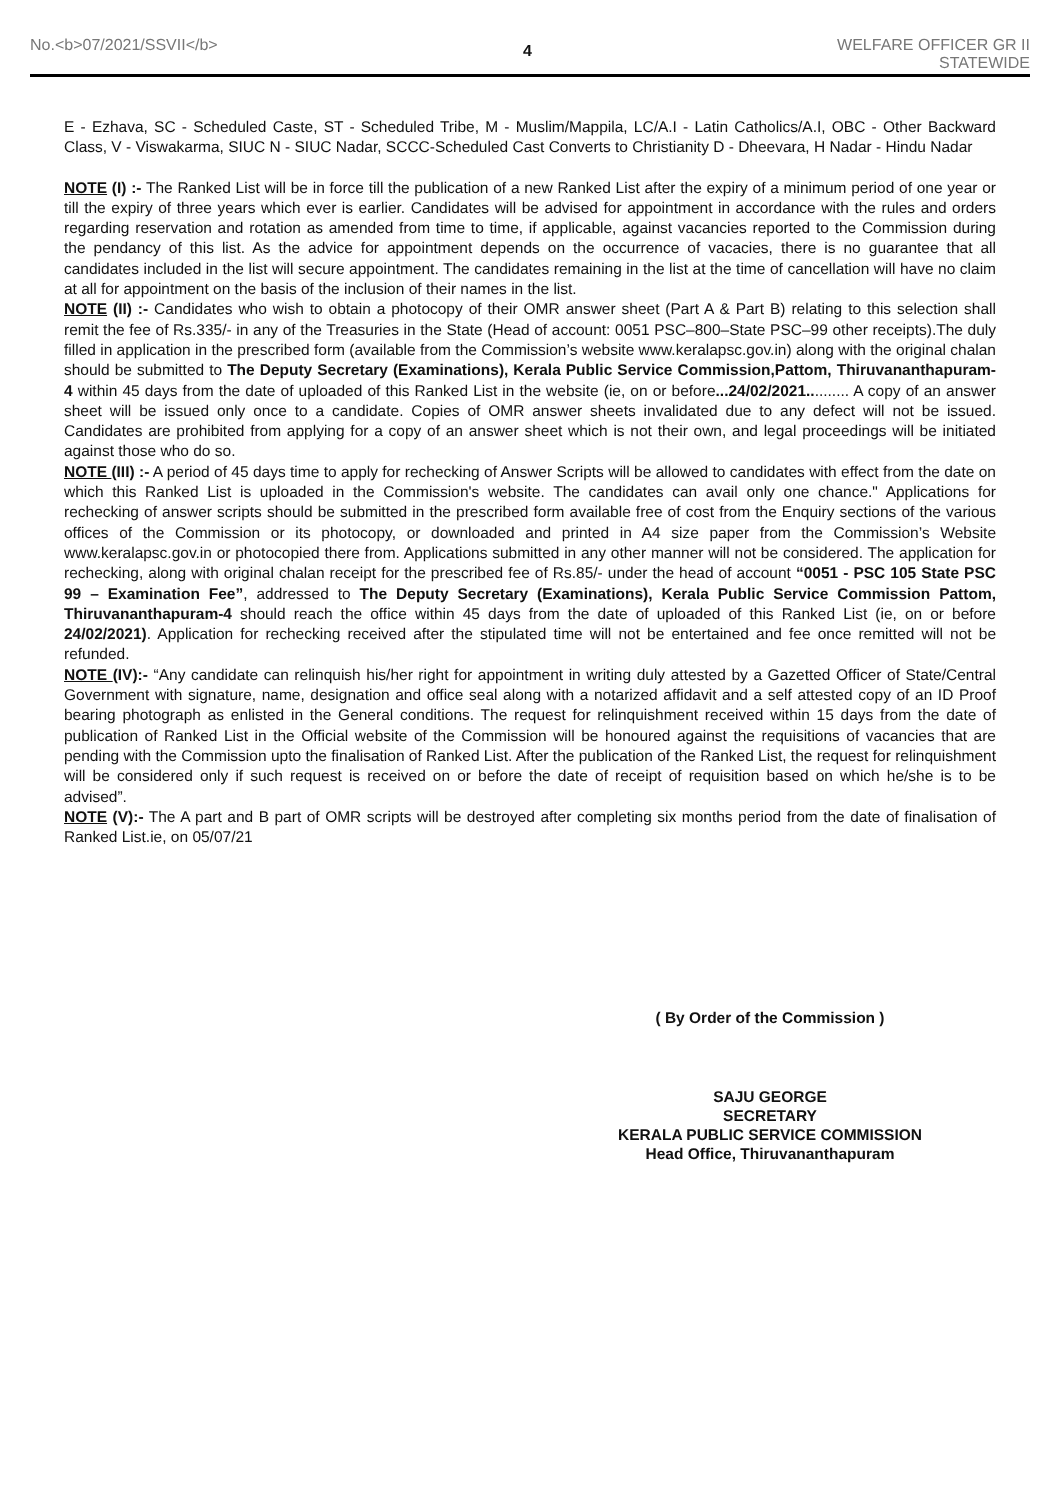No.<b>07/2021/SSVII</b>
4
WELFARE OFFICER GR II
STATEWIDE
E - Ezhava, SC - Scheduled Caste, ST - Scheduled Tribe, M - Muslim/Mappila, LC/A.I - Latin Catholics/A.I, OBC - Other Backward Class, V - Viswakarma, SIUC N - SIUC Nadar, SCCC-Scheduled Cast Converts to Christianity D - Dheevara, H Nadar - Hindu Nadar
NOTE (I) :- The Ranked List will be in force till the publication of a new Ranked List after the expiry of a minimum period of one year or till the expiry of three years which ever is earlier. Candidates will be advised for appointment in accordance with the rules and orders regarding reservation and rotation as amended from time to time, if applicable, against vacancies reported to the Commission during the pendancy of this list. As the advice for appointment depends on the occurrence of vacacies, there is no guarantee that all candidates included in the list will secure appointment. The candidates remaining in the list at the time of cancellation will have no claim at all for appointment on the basis of the inclusion of their names in the list.
NOTE (II) :- Candidates who wish to obtain a photocopy of their OMR answer sheet (Part A & Part B) relating to this selection shall remit the fee of Rs.335/- in any of the Treasuries in the State (Head of account: 0051 PSC–800–State PSC–99 other receipts).The duly filled in application in the prescribed form (available from the Commission’s website www.keralapsc.gov.in) along with the original chalan should be submitted to The Deputy Secretary (Examinations), Kerala Public Service Commission,Pattom, Thiruvananthapuram- 4 within 45 days from the date of uploaded of this Ranked List in the website (ie, on or before...24/02/2021.......... A copy of an answer sheet will be issued only once to a candidate. Copies of OMR answer sheets invalidated due to any defect will not be issued. Candidates are prohibited from applying for a copy of an answer sheet which is not their own, and legal proceedings will be initiated against those who do so.
NOTE (III) :- A period of 45 days time to apply for rechecking of Answer Scripts will be allowed to candidates with effect from the date on which this Ranked List is uploaded in the Commission's website. The candidates can avail only one chance." Applications for rechecking of answer scripts should be submitted in the prescribed form available free of cost from the Enquiry sections of the various offices of the Commission or its photocopy, or downloaded and printed in A4 size paper from the Commission’s Website www.keralapsc.gov.in or photocopied there from. Applications submitted in any other manner will not be considered. The application for rechecking, along with original chalan receipt for the prescribed fee of Rs.85/- under the head of account “0051 - PSC 105 State PSC 99 – Examination Fee”, addressed to The Deputy Secretary (Examinations), Kerala Public Service Commission Pattom, Thiruvananthapuram-4 should reach the office within 45 days from the date of uploaded of this Ranked List (ie, on or before 24/02/2021). Application for rechecking received after the stipulated time will not be entertained and fee once remitted will not be refunded.
NOTE (IV):- “Any candidate can relinquish his/her right for appointment in writing duly attested by a Gazetted Officer of State/Central Government with signature, name, designation and office seal along with a notarized affidavit and a self attested copy of an ID Proof bearing photograph as enlisted in the General conditions. The request for relinquishment received within 15 days from the date of publication of Ranked List in the Official website of the Commission will be honoured against the requisitions of vacancies that are pending with the Commission upto the finalisation of Ranked List. After the publication of the Ranked List, the request for relinquishment will be considered only if such request is received on or before the date of receipt of requisition based on which he/she is to be advised”.
NOTE (V):- The A part and B part of OMR scripts will be destroyed after completing six months period from the date of finalisation of Ranked List.ie, on 05/07/21
( By Order of the Commission )
SAJU GEORGE
SECRETARY
KERALA PUBLIC SERVICE COMMISSION
Head Office, Thiruvananthapuram